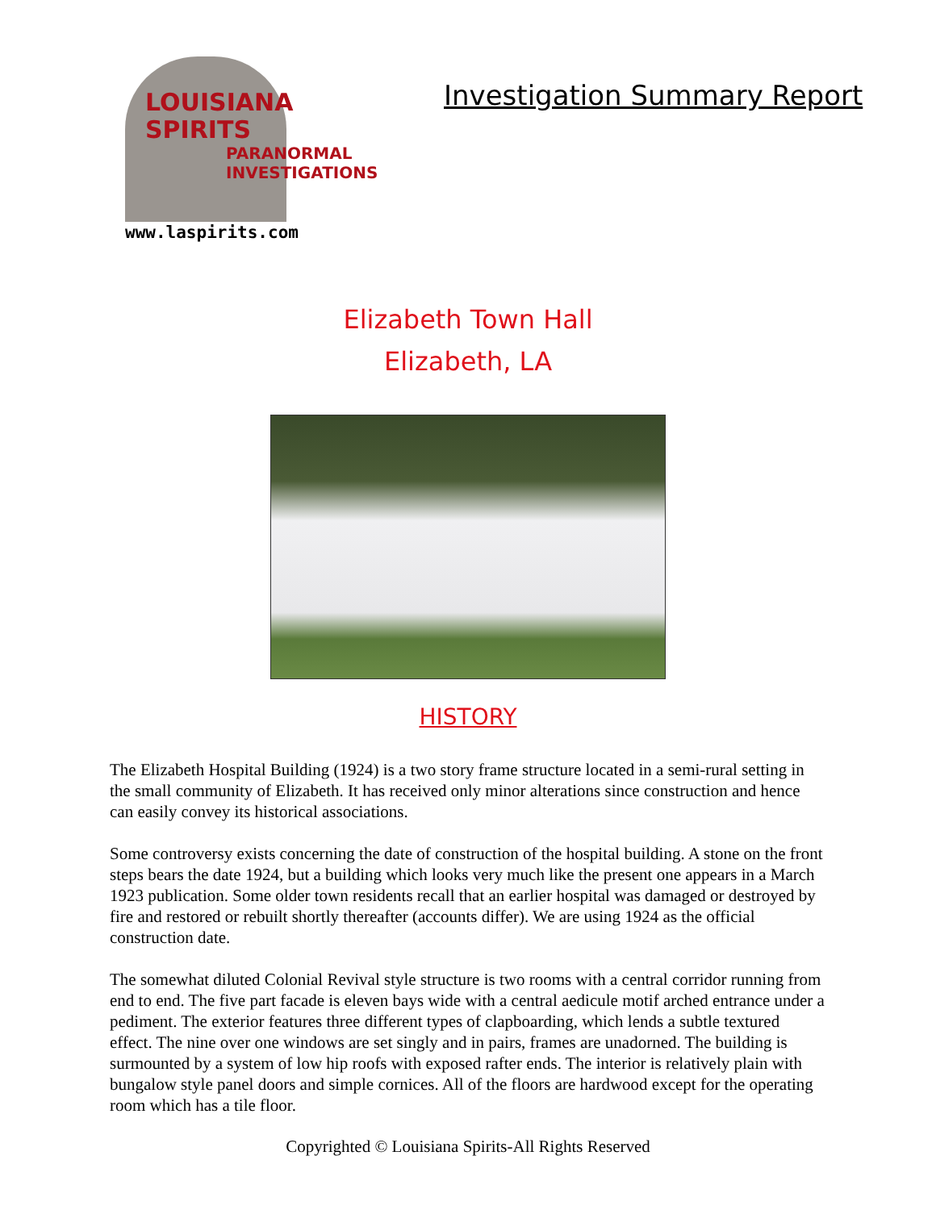LOUISIANA
SPIRITS
PARANORMAL
INVESTIGATIONS
www.laspirits.com
Investigation Summary Report
Elizabeth Town Hall
Elizabeth, LA
HISTORY
The Elizabeth Hospital Building (1924) is a two story frame structure located in a semi-rural setting in the small community of Elizabeth. It has received only minor alterations since construction and hence can easily convey its historical associations.
Some controversy exists concerning the date of construction of the hospital building. A stone on the front steps bears the date 1924, but a building which looks very much like the present one appears in a March 1923 publication. Some older town residents recall that an earlier hospital was damaged or destroyed by fire and restored or rebuilt shortly thereafter (accounts differ). We are using 1924 as the official construction date.
The somewhat diluted Colonial Revival style structure is two rooms with a central corridor running from end to end. The five part facade is eleven bays wide with a central aedicule motif arched entrance under a pediment. The exterior features three different types of clapboarding, which lends a subtle textured effect. The nine over one windows are set singly and in pairs, frames are unadorned. The building is surmounted by a system of low hip roofs with exposed rafter ends. The interior is relatively plain with bungalow style panel doors and simple cornices. All of the floors are hardwood except for the operating room which has a tile floor.
Copyrighted © Louisiana Spirits-All Rights Reserved